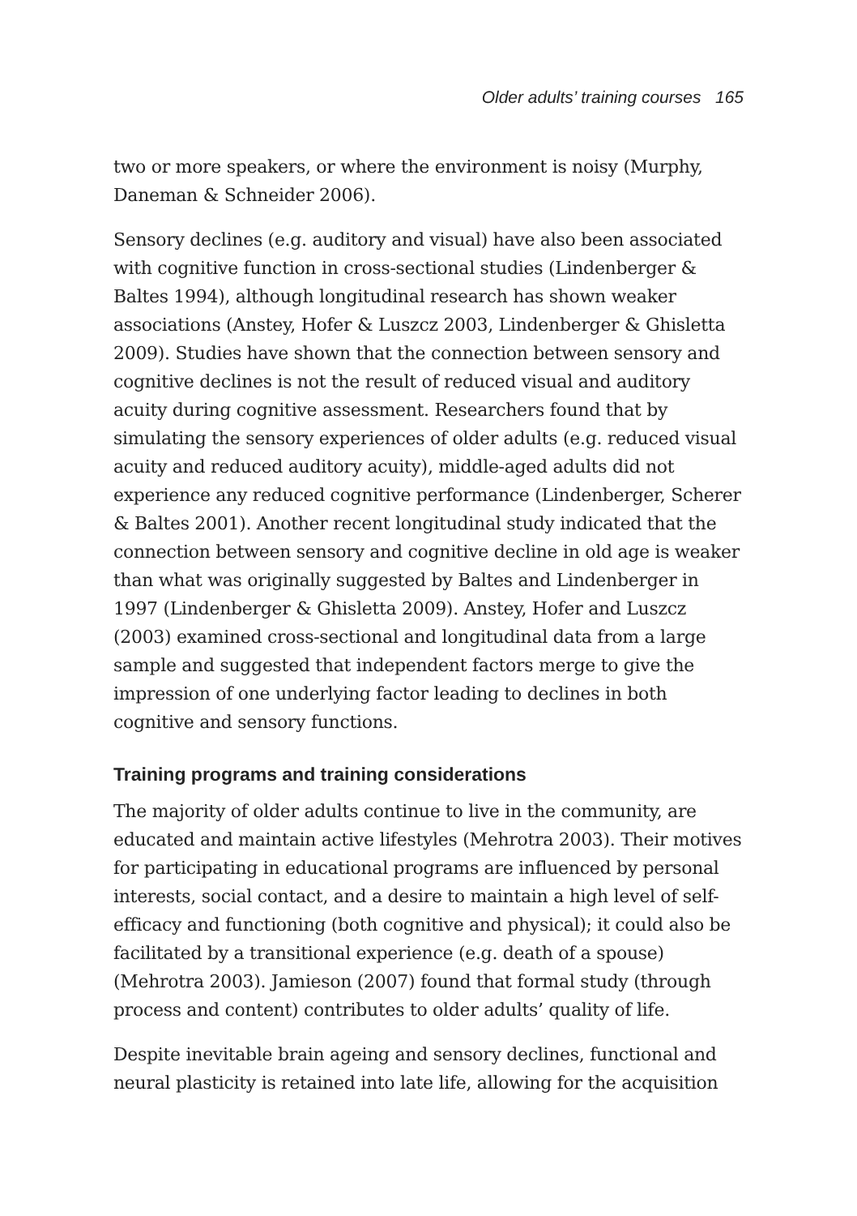Older adults’ training courses 165
two or more speakers, or where the environment is noisy (Murphy, Daneman & Schneider 2006).
Sensory declines (e.g. auditory and visual) have also been associated with cognitive function in cross-sectional studies (Lindenberger & Baltes 1994), although longitudinal research has shown weaker associations (Anstey, Hofer & Luszcz 2003, Lindenberger & Ghisletta 2009). Studies have shown that the connection between sensory and cognitive declines is not the result of reduced visual and auditory acuity during cognitive assessment. Researchers found that by simulating the sensory experiences of older adults (e.g. reduced visual acuity and reduced auditory acuity), middle-aged adults did not experience any reduced cognitive performance (Lindenberger, Scherer & Baltes 2001). Another recent longitudinal study indicated that the connection between sensory and cognitive decline in old age is weaker than what was originally suggested by Baltes and Lindenberger in 1997 (Lindenberger & Ghisletta 2009). Anstey, Hofer and Luszcz (2003) examined cross-sectional and longitudinal data from a large sample and suggested that independent factors merge to give the impression of one underlying factor leading to declines in both cognitive and sensory functions.
Training programs and training considerations
The majority of older adults continue to live in the community, are educated and maintain active lifestyles (Mehrotra 2003). Their motives for participating in educational programs are influenced by personal interests, social contact, and a desire to maintain a high level of self-efficacy and functioning (both cognitive and physical); it could also be facilitated by a transitional experience (e.g. death of a spouse) (Mehrotra 2003). Jamieson (2007) found that formal study (through process and content) contributes to older adults’ quality of life.
Despite inevitable brain ageing and sensory declines, functional and neural plasticity is retained into late life, allowing for the acquisition